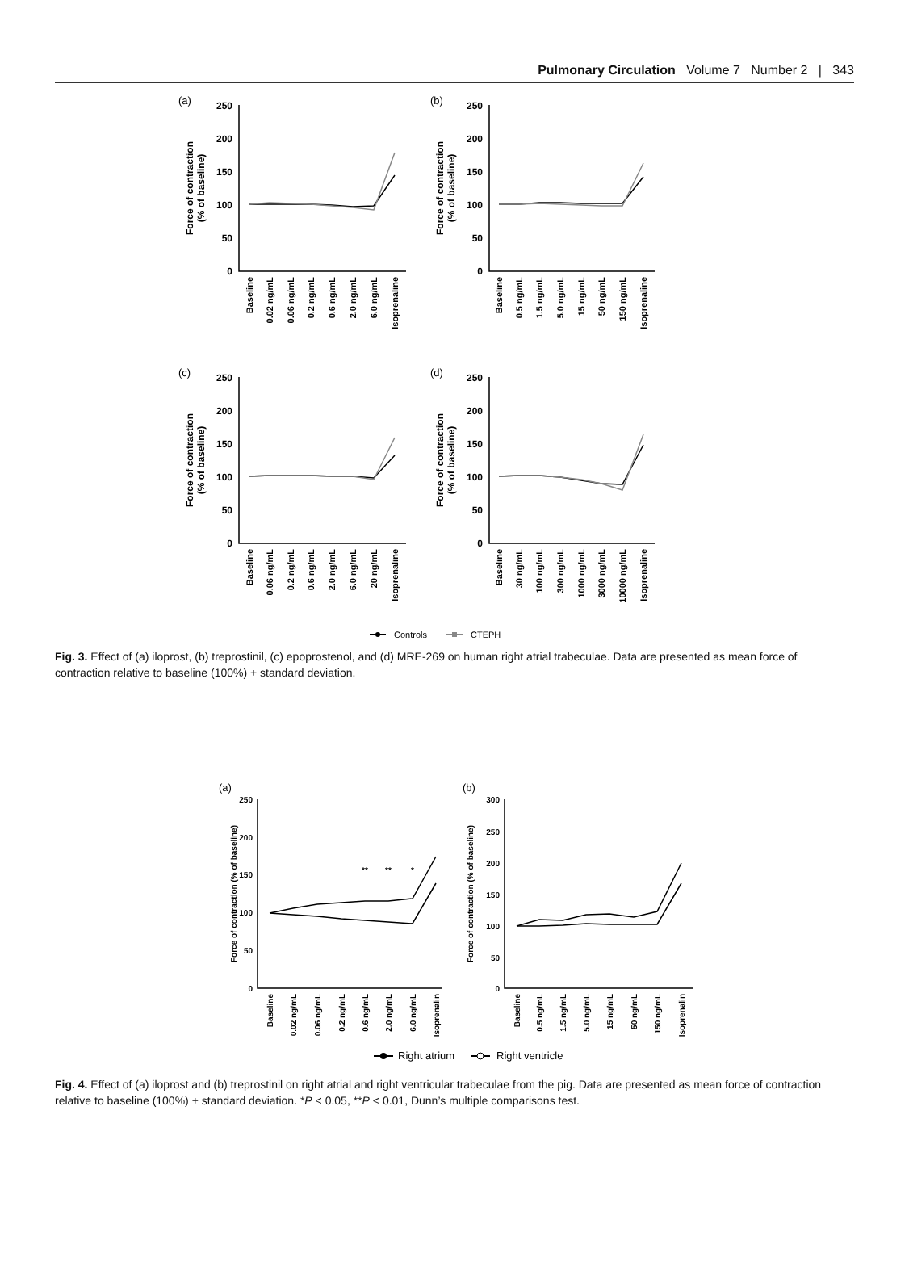Pulmonary Circulation Volume 7 Number 2 | 343
(a)
(b)
(c)
(d)
250
200
150
100
50
0
250
200
150
100
50
0
250
200
150
100
50
0
250
200
150
100
50
0
Force of contraction
(% of baseline)
Force of contraction
(% of baseline)
Force of contraction
(% of baseline)
Force of contraction
(% of baseline)
Baseline
0.02 ng/mL
0.06 ng/mL
0.2 ng/mL
0.6 ng/mL
2.0 ng/mL
6.0 ng/mL
Isoprenaline
Baseline
0.5 ng/mL
1.5 ng/mL
5.0 ng/mL
15 ng/mL
50 ng/mL
150 ng/mL
Isoprenaline
Baseline
0.06 ng/mL
0.2 ng/mL
0.6 ng/mL
2.0 ng/mL
6.0 ng/mL
20 ng/mL
Isoprenaline
Baseline
30 ng/mL
100 ng/mL
300 ng/mL
1000 ng/mL
3000 ng/mL
10000 ng/mL
Isoprenaline
Controls
CTEPH
Fig. 3. Effect of (a) iloprost, (b) treprostinil, (c) epoprostenol, and (d) MRE-269 on human right atrial trabeculae. Data are presented as mean force of contraction relative to baseline (100%) + standard deviation.
(a)
(b)
250
200
150
100
50
0
300
250
200
150
100
50
0
Force of contraction (% of baseline)
Force of contraction (% of baseline)
**
**
*
Baseline
0.02 ng/mL
0.06 ng/mL
0.2 ng/mL
0.6 ng/mL
2.0 ng/mL
6.0 ng/mL
Isoprenalin
Baseline
0.5 ng/mL
1.5 ng/mL
5.0 ng/mL
15 ng/mL
50 ng/mL
150 ng/mL
Isoprenalin
Right atrium
Right ventricle
Fig. 4. Effect of (a) iloprost and (b) treprostinil on right atrial and right ventricular trabeculae from the pig. Data are presented as mean force of contraction relative to baseline (100%) + standard deviation. *P < 0.05, **P < 0.01, Dunn’s multiple comparisons test.